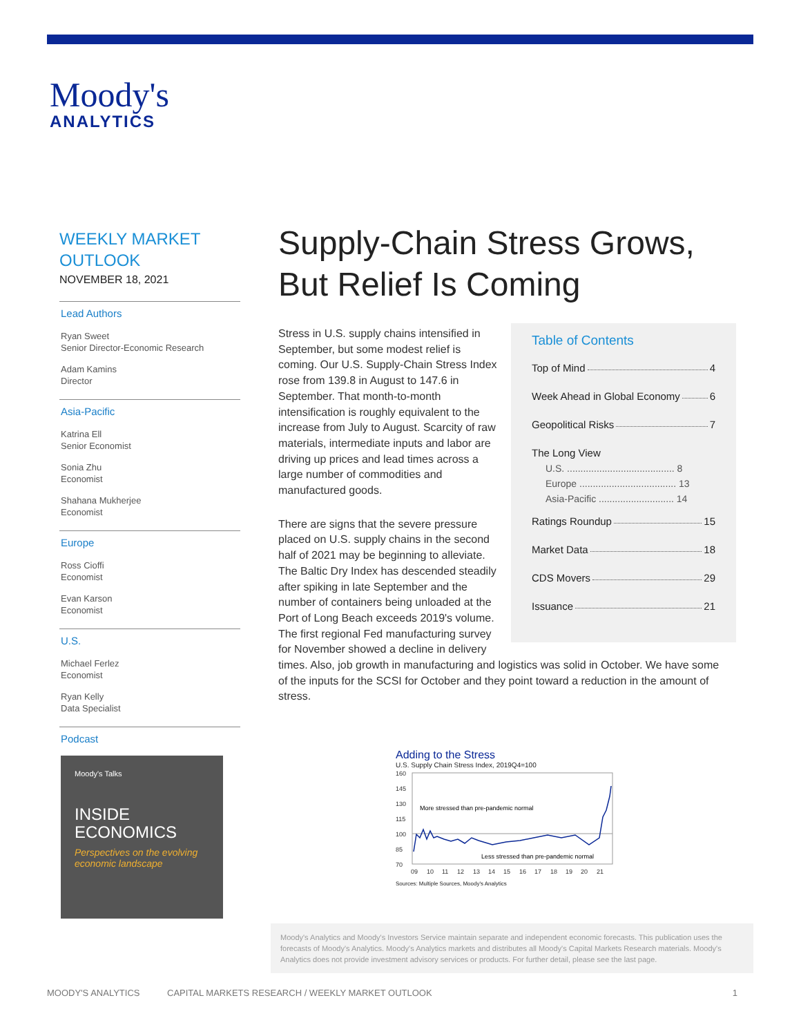Moody's
ANALYTICS
WEEKLY MARKET OUTLOOK
NOVEMBER 18, 2021
Lead Authors
Ryan Sweet
Senior Director-Economic Research
Adam Kamins
Director
Asia-Pacific
Katrina Ell
Senior Economist
Sonia Zhu
Economist
Shahana Mukherjee
Economist
Europe
Ross Cioffi
Economist
Evan Karson
Economist
U.S.
Michael Ferlez
Economist
Ryan Kelly
Data Specialist
Podcast
Moody's Talks
INSIDE
ECONOMICS
Perspectives on the evolving economic landscape
Supply-Chain Stress Grows,
But Relief Is Coming
Table of Contents
Top of Mind 4
Week Ahead in Global Economy 6
Geopolitical Risks 7
The Long View
U.S. ........................................ 8
Europe .................................... 13
Asia-Pacific ............................ 14
Ratings Roundup 15
Market Data 18
CDS Movers 29
Issuance 21
Stress in U.S. supply chains intensified in September, but some modest relief is coming. Our U.S. Supply-Chain Stress Index rose from 139.8 in August to 147.6 in September. That month-to-month intensification is roughly equivalent to the increase from July to August. Scarcity of raw materials, intermediate inputs and labor are driving up prices and lead times across a large number of commodities and manufactured goods.
There are signs that the severe pressure placed on U.S. supply chains in the second half of 2021 may be beginning to alleviate. The Baltic Dry Index has descended steadily after spiking in late September and the number of containers being unloaded at the Port of Long Beach exceeds 2019's volume. The first regional Fed manufacturing survey for November showed a decline in delivery times. Also, job growth in manufacturing and logistics was solid in October. We have some of the inputs for the SCSI for October and they point toward a reduction in the amount of stress.
Adding to the Stress
U.S. Supply Chain Stress Index, 2019Q4=100
160
145
130
115
100
85
70
More stressed than pre-pandemic normal
Less stressed than pre-pandemic normal
09
10
11
12
13
14
15
16
17
18
19
20
21
Sources: Multiple Sources, Moody's Analytics
Moody's Analytics and Moody's Investors Service maintain separate and independent economic forecasts. This publication uses the forecasts of Moody's Analytics. Moody's Analytics markets and distributes all Moody's Capital Markets Research materials. Moody's Analytics does not provide investment advisory services or products. For further detail, please see the last page.
MOODY'S ANALYTICS CAPITAL MARKETS RESEARCH / WEEKLY MARKET OUTLOOK 1